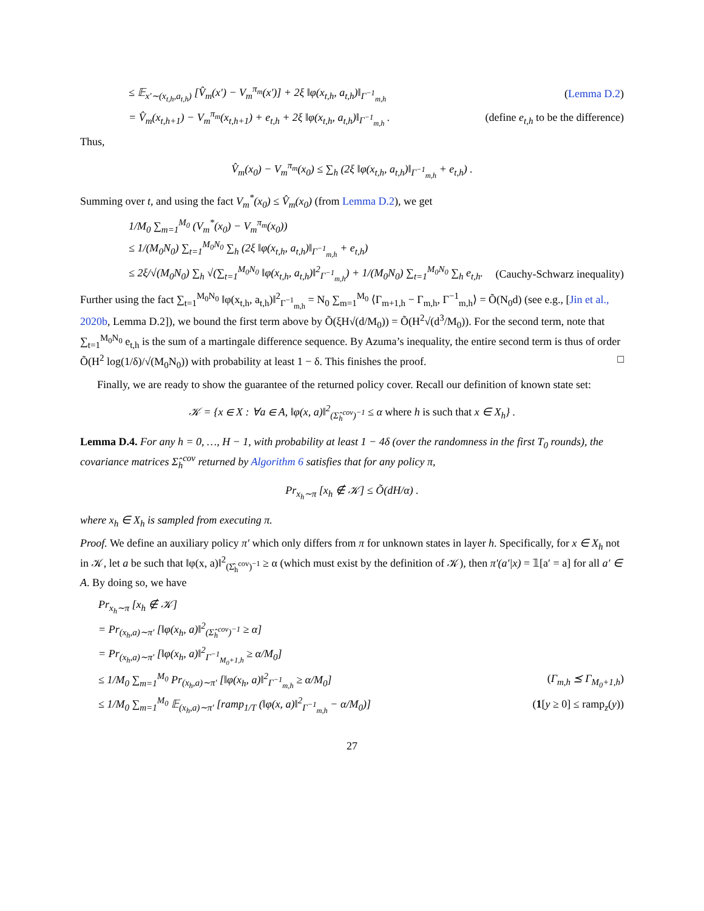≤ 𝔼<sub>x′∼(x<sub>t,h</sub>,a<sub>t,h</sub>)</sub> [V̂<sub>m</sub>(x′) − V<sub>m</sub><sup>π<sub>m</sub></sup>(x′)] + 2ξ ‖φ(x<sub>t,h</sub>, a<sub>t,h</sub>)‖<sub>Γ<sup>−1</sup><sub>m,h</sub></sub> (Lemma D.2)
= V̂<sub>m</sub>(x<sub>t,h+1</sub>) − V<sub>m</sub><sup>π<sub>m</sub></sup>(x<sub>t,h+1</sub>) + e<sub>t,h</sub> + 2ξ ‖φ(x<sub>t,h</sub>, a<sub>t,h</sub>)‖<sub>Γ<sup>−1</sup><sub>m,h</sub></sub> . (define e<sub>t,h</sub> to be the difference)
Thus,
V̂<sub>m</sub>(x<sub>0</sub>) − V<sub>m</sub><sup>π<sub>m</sub></sup>(x<sub>0</sub>) ≤ ∑<sub>h</sub> (2ξ ‖φ(x<sub>t,h</sub>, a<sub>t,h</sub>)‖<sub>Γ<sup>−1</sup><sub>m,h</sub></sub> + e<sub>t,h</sub>) .
Summing over t, and using the fact V<sub>m</sub><sup>*</sup>(x<sub>0</sub>) ≤ V̂<sub>m</sub>(x<sub>0</sub>) (from Lemma D.2), we get
1/M<sub>0</sub> ∑<sub>m=1</sub><sup>M<sub>0</sub></sup> (V<sub>m</sub><sup>*</sup>(x<sub>0</sub>) − V<sub>m</sub><sup>π<sub>m</sub></sup>(x<sub>0</sub>))
≤ 1/(M<sub>0</sub>N<sub>0</sub>) ∑<sub>t=1</sub><sup>M<sub>0</sub>N<sub>0</sub></sup> ∑<sub>h</sub> (2ξ ‖φ(x<sub>t,h</sub>, a<sub>t,h</sub>)‖<sub>Γ<sup>−1</sup><sub>m,h</sub></sub> + e<sub>t,h</sub>)
≤ 2ξ/√(M<sub>0</sub>N<sub>0</sub>) ∑<sub>h</sub> √(∑<sub>t=1</sub><sup>M<sub>0</sub>N<sub>0</sub></sup> ‖φ(x<sub>t,h</sub>, a<sub>t,h</sub>)‖<sup>2</sup><sub>Γ<sup>−1</sup><sub>m,h</sub></sub>) + 1/(M<sub>0</sub>N<sub>0</sub>) ∑<sub>t=1</sub><sup>M<sub>0</sub>N<sub>0</sub></sup> ∑<sub>h</sub> e<sub>t,h</sub>. (Cauchy-Schwarz inequality)
Further using the fact ∑<sub>t=1</sub><sup>M<sub>0</sub>N<sub>0</sub></sup> ‖φ(x<sub>t,h</sub>, a<sub>t,h</sub>)‖<sup>2</sup><sub>Γ<sup>−1</sup><sub>m,h</sub></sub> = N<sub>0</sub> ∑<sub>m=1</sub><sup>M<sub>0</sub></sup> ⟨Γ<sub>m+1,h</sub> − Γ<sub>m,h</sub>, Γ<sup>−1</sup><sub>m,h</sub>⟩ = Õ(N<sub>0</sub>d) (see e.g., [Jin et al., 2020b, Lemma D.2]), we bound the first term above by Õ(ξH√(d/M<sub>0</sub>)) = Õ(H<sup>2</sup>√(d<sup>3</sup>/M<sub>0</sub>)). For the second term, note that ∑<sub>t=1</sub><sup>M<sub>0</sub>N<sub>0</sub></sup> e<sub>t,h</sub> is the sum of a martingale difference sequence. By Azuma’s inequality, the entire second term is thus of order Õ(H<sup>2</sup> log(1/δ)/√(M<sub>0</sub>N<sub>0</sub>)) with probability at least 1 − δ. This finishes the proof. □
Finally, we are ready to show the guarantee of the returned policy cover. Recall our definition of known state set:
𝒦 = {x ∈ X : ∀a ∈ A, ‖φ(x, a)‖<sup>2</sup><sub>(Σ̂<sub>h</sub><sup>cov</sup>)<sup>−1</sup></sub> ≤ α where h is such that x ∈ X<sub>h</sub>} .
Lemma D.4. For any h = 0, …, H − 1, with probability at least 1 − 4δ (over the randomness in the first T<sub>0</sub> rounds), the covariance matrices Σ̂<sub>h</sub><sup>cov</sup> returned by Algorithm 6 satisfies that for any policy π,
Pr<sub>x<sub>h</sub>∼π</sub> [x<sub>h</sub> ∉ 𝒦] ≤ Õ(dH/α) .
where x<sub>h</sub> ∈ X<sub>h</sub> is sampled from executing π.
Proof. We define an auxiliary policy π′ which only differs from π for unknown states in layer h. Specifically, for x ∈ X<sub>h</sub> not in 𝒦, let a be such that ‖φ(x, a)‖<sup>2</sup><sub>(Σ̂<sub>h</sub><sup>cov</sup>)<sup>−1</sup></sub> ≥ α (which must exist by the definition of 𝒦), then π′(a′|x) = 𝟙[a′ = a] for all a′ ∈ A. By doing so, we have
Pr<sub>x<sub>h</sub>∼π</sub> [x<sub>h</sub> ∉ 𝒦]
= Pr<sub>(x<sub>h</sub>,a)∼π′</sub> [‖φ(x<sub>h</sub>, a)‖<sup>2</sup><sub>(Σ̂<sub>h</sub><sup>cov</sup>)<sup>−1</sup></sub> ≥ α]
= Pr<sub>(x<sub>h</sub>,a)∼π′</sub> [‖φ(x<sub>h</sub>, a)‖<sup>2</sup><sub>Γ<sup>−1</sup><sub>M<sub>0</sub>+1,h</sub></sub> ≥ α/M<sub>0</sub>]
≤ 1/M<sub>0</sub> ∑<sub>m=1</sub><sup>M<sub>0</sub></sup> Pr<sub>(x<sub>h</sub>,a)∼π′</sub> [‖φ(x<sub>h</sub>, a)‖<sup>2</sup><sub>Γ<sup>−1</sup><sub>m,h</sub></sub> ≥ α/M<sub>0</sub>] (Γ<sub>m,h</sub> ⪯ Γ<sub>M<sub>0</sub>+1,h</sub>)
≤ 1/M<sub>0</sub> ∑<sub>m=1</sub><sup>M<sub>0</sub></sup> 𝔼<sub>(x<sub>h</sub>,a)∼π′</sub> [ramp<sub>1/T</sub> (‖φ(x, a)‖<sup>2</sup><sub>Γ<sup>−1</sup><sub>m,h</sub></sub> − α/M<sub>0</sub>)] (1[y ≥ 0] ≤ ramp<sub>z</sub>(y))
27